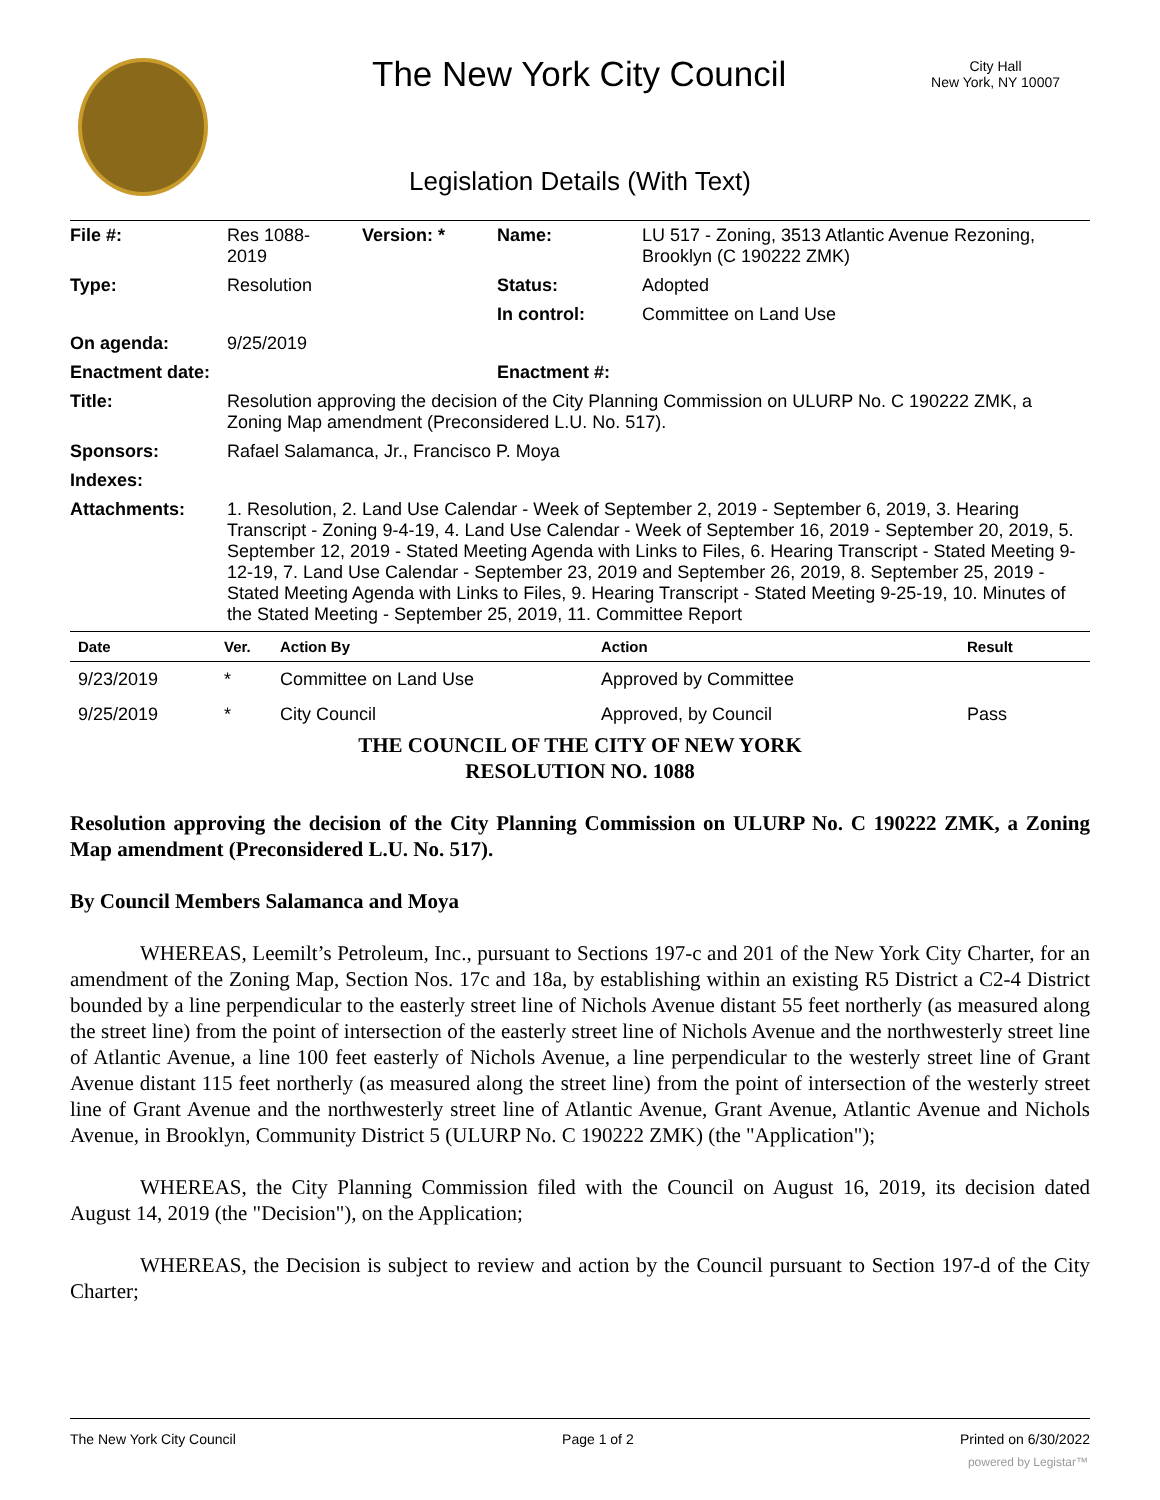The New York City Council
City Hall
New York, NY 10007
Legislation Details (With Text)
| File #: | Res 1088- 2019 | Version: * | Name: | LU 517 - Zoning, 3513 Atlantic Avenue Rezoning, Brooklyn (C 190222 ZMK) |
| Type: | Resolution | | Status: | Adopted |
| | | | In control: | Committee on Land Use |
| On agenda: | 9/25/2019 | | | |
| Enactment date: | | | Enactment #: | |
| Title: | Resolution approving the decision of the City Planning Commission on ULURP No. C 190222 ZMK, a Zoning Map amendment (Preconsidered L.U. No. 517). | | | |
| Sponsors: | Rafael Salamanca, Jr., Francisco P. Moya | | | |
| Indexes: | | | | |
| Attachments: | 1. Resolution, 2. Land Use Calendar - Week of September 2, 2019 - September 6, 2019, 3. Hearing Transcript - Zoning 9-4-19, 4. Land Use Calendar - Week of September 16, 2019 - September 20, 2019, 5. September 12, 2019 - Stated Meeting Agenda with Links to Files, 6. Hearing Transcript - Stated Meeting 9-12-19, 7. Land Use Calendar - September 23, 2019 and September 26, 2019, 8. September 25, 2019 - Stated Meeting Agenda with Links to Files, 9. Hearing Transcript - Stated Meeting 9-25-19, 10. Minutes of the Stated Meeting - September 25, 2019, 11. Committee Report | | | |
| Date | Ver. | Action By | Action | Result |
| --- | --- | --- | --- | --- |
| 9/23/2019 | * | Committee on Land Use | Approved by Committee | |
| 9/25/2019 | * | City Council | Approved, by Council | Pass |
THE COUNCIL OF THE CITY OF NEW YORK
RESOLUTION NO. 1088
Resolution approving the decision of the City Planning Commission on ULURP No. C 190222 ZMK, a Zoning Map amendment (Preconsidered L.U. No. 517).
By Council Members Salamanca and Moya
WHEREAS, Leemilt’s Petroleum, Inc., pursuant to Sections 197-c and 201 of the New York City Charter, for an amendment of the Zoning Map, Section Nos. 17c and 18a, by establishing within an existing R5 District a C2-4 District bounded by a line perpendicular to the easterly street line of Nichols Avenue distant 55 feet northerly (as measured along the street line) from the point of intersection of the easterly street line of Nichols Avenue and the northwesterly street line of Atlantic Avenue, a line 100 feet easterly of Nichols Avenue, a line perpendicular to the westerly street line of Grant Avenue distant 115 feet northerly (as measured along the street line) from the point of intersection of the westerly street line of Grant Avenue and the northwesterly street line of Atlantic Avenue, Grant Avenue, Atlantic Avenue and Nichols Avenue, in Brooklyn, Community District 5 (ULURP No. C 190222 ZMK) (the "Application");
WHEREAS, the City Planning Commission filed with the Council on August 16, 2019, its decision dated August 14, 2019 (the "Decision"), on the Application;
WHEREAS, the Decision is subject to review and action by the Council pursuant to Section 197-d of the City Charter;
The New York City Council Page 1 of 2 Printed on 6/30/2022
powered by Legistar™